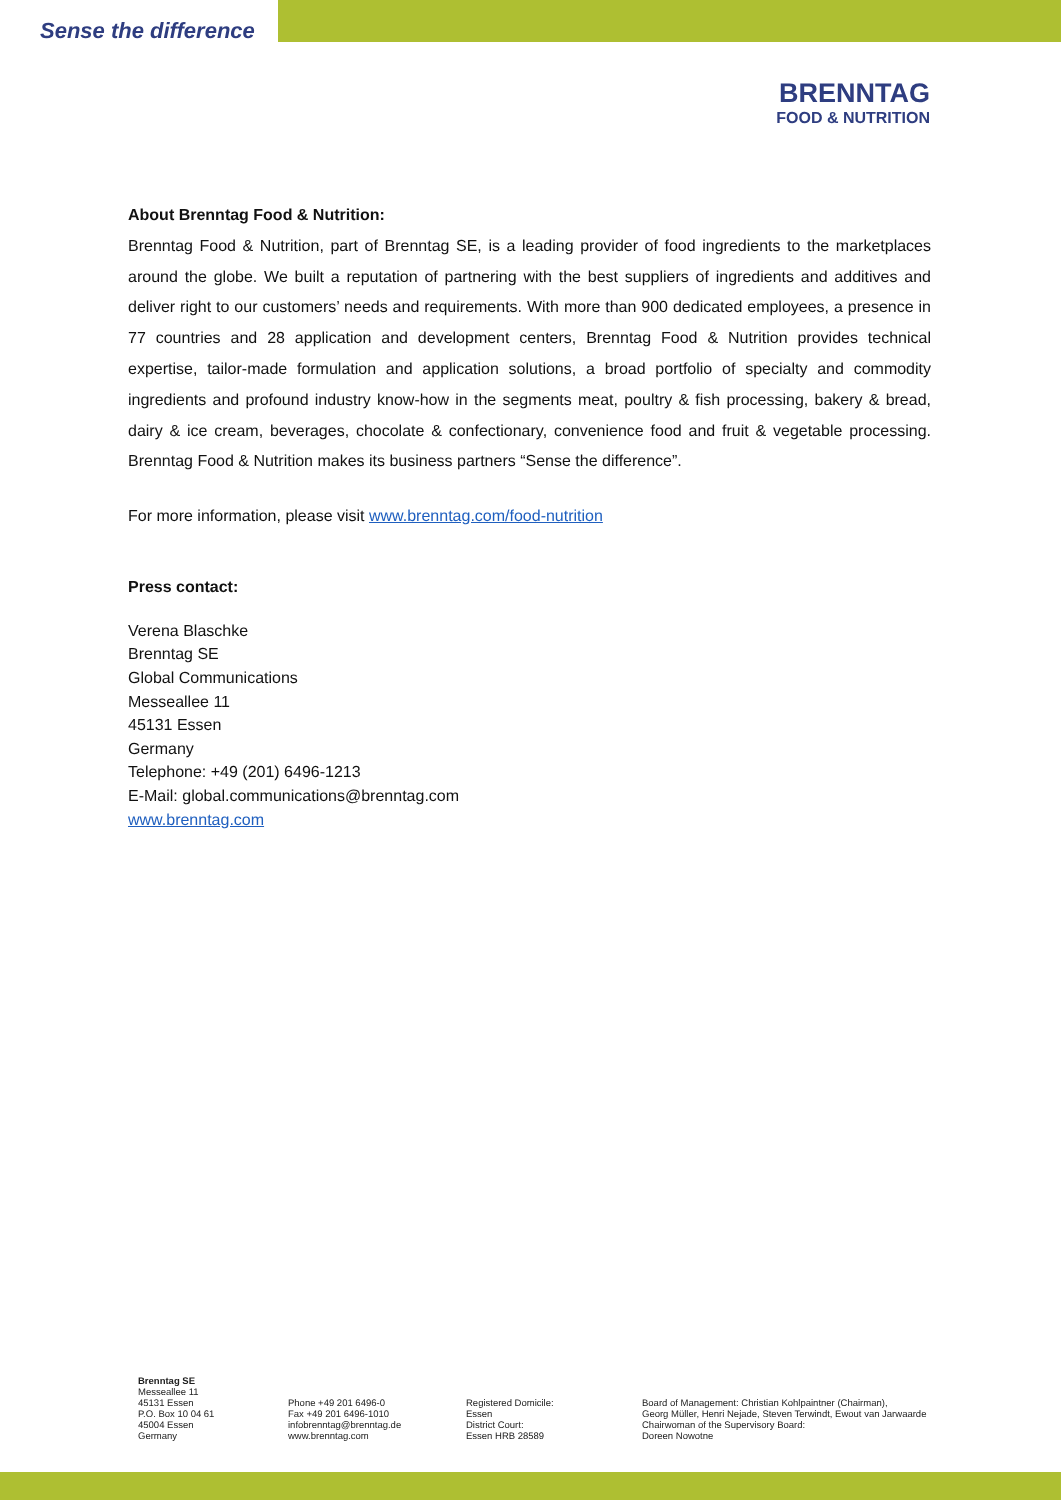Sense the difference
BRENNTAG
FOOD & NUTRITION
About Brenntag Food & Nutrition:
Brenntag Food & Nutrition, part of Brenntag SE, is a leading provider of food ingredients to the marketplaces around the globe. We built a reputation of partnering with the best suppliers of ingredients and additives and deliver right to our customers’ needs and requirements. With more than 900 dedicated employees, a presence in 77 countries and 28 application and development centers, Brenntag Food & Nutrition provides technical expertise, tailor-made formulation and application solutions, a broad portfolio of specialty and commodity ingredients and profound industry know-how in the segments meat, poultry & fish processing, bakery & bread, dairy & ice cream, beverages, chocolate & confectionary, convenience food and fruit & vegetable processing. Brenntag Food & Nutrition makes its business partners “Sense the difference”.
For more information, please visit www.brenntag.com/food-nutrition
Press contact:
Verena Blaschke
Brenntag SE
Global Communications
Messeallee 11
45131 Essen
Germany
Telephone: +49 (201) 6496-1213
E-Mail: global.communications@brenntag.com
www.brenntag.com
Brenntag SE
Messeallee 11
45131 Essen
P.O. Box 10 04 61
45004 Essen
Germany
Phone +49 201 6496-0
Fax +49 201 6496-1010
infobrenntag@brenntag.de
www.brenntag.com
Registered Domicile:
Essen
District Court:
Essen HRB 28589
Board of Management: Christian Kohlpaintner (Chairman),
Georg Müller, Henri Nejade, Steven Terwindt, Ewout van Jarwaarde
Chairwoman of the Supervisory Board:
Doreen Nowotne